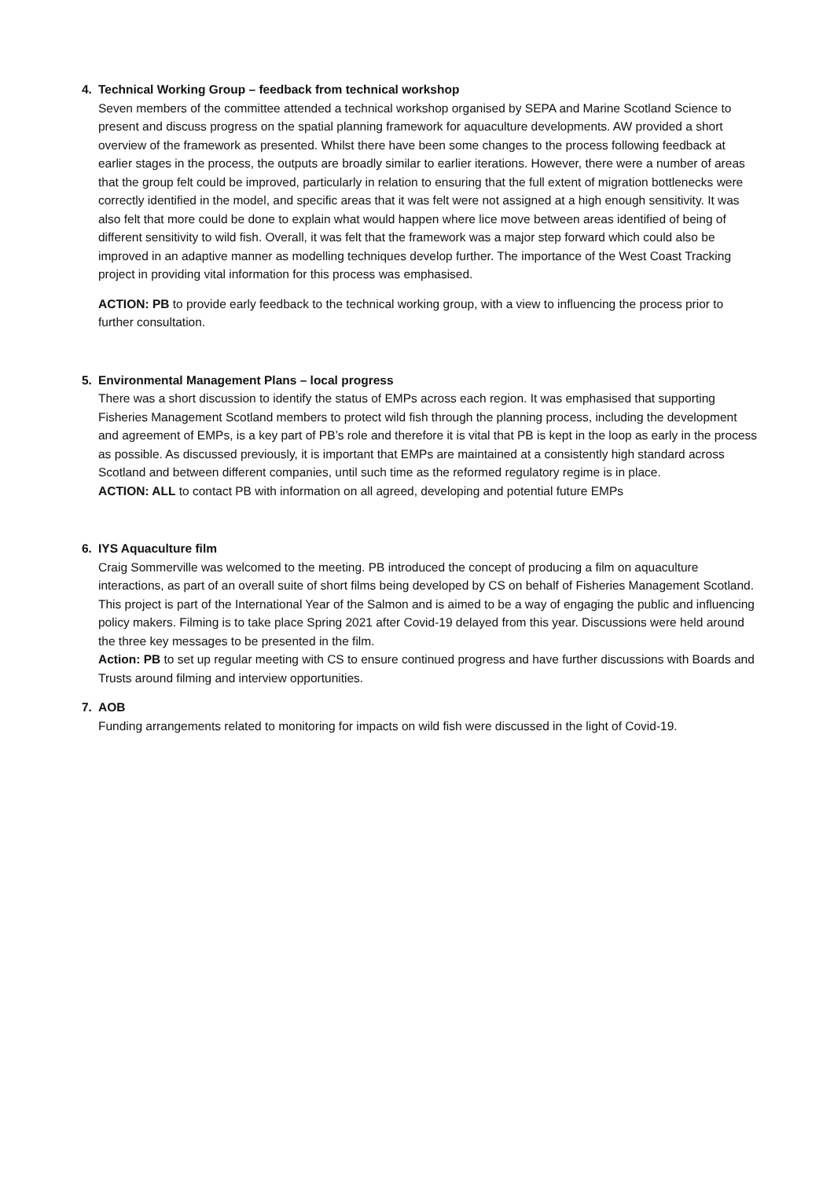4. Technical Working Group – feedback from technical workshop
Seven members of the committee attended a technical workshop organised by SEPA and Marine Scotland Science to present and discuss progress on the spatial planning framework for aquaculture developments. AW provided a short overview of the framework as presented. Whilst there have been some changes to the process following feedback at earlier stages in the process, the outputs are broadly similar to earlier iterations. However, there were a number of areas that the group felt could be improved, particularly in relation to ensuring that the full extent of migration bottlenecks were correctly identified in the model, and specific areas that it was felt were not assigned at a high enough sensitivity. It was also felt that more could be done to explain what would happen where lice move between areas identified of being of different sensitivity to wild fish. Overall, it was felt that the framework was a major step forward which could also be improved in an adaptive manner as modelling techniques develop further. The importance of the West Coast Tracking project in providing vital information for this process was emphasised.
ACTION: PB to provide early feedback to the technical working group, with a view to influencing the process prior to further consultation.
5. Environmental Management Plans – local progress
There was a short discussion to identify the status of EMPs across each region. It was emphasised that supporting Fisheries Management Scotland members to protect wild fish through the planning process, including the development and agreement of EMPs, is a key part of PB’s role and therefore it is vital that PB is kept in the loop as early in the process as possible. As discussed previously, it is important that EMPs are maintained at a consistently high standard across Scotland and between different companies, until such time as the reformed regulatory regime is in place.
ACTION: ALL to contact PB with information on all agreed, developing and potential future EMPs
6. IYS Aquaculture film
Craig Sommerville was welcomed to the meeting. PB introduced the concept of producing a film on aquaculture interactions, as part of an overall suite of short films being developed by CS on behalf of Fisheries Management Scotland. This project is part of the International Year of the Salmon and is aimed to be a way of engaging the public and influencing policy makers. Filming is to take place Spring 2021 after Covid-19 delayed from this year. Discussions were held around the three key messages to be presented in the film.
Action: PB to set up regular meeting with CS to ensure continued progress and have further discussions with Boards and Trusts around filming and interview opportunities.
7. AOB
Funding arrangements related to monitoring for impacts on wild fish were discussed in the light of Covid-19.